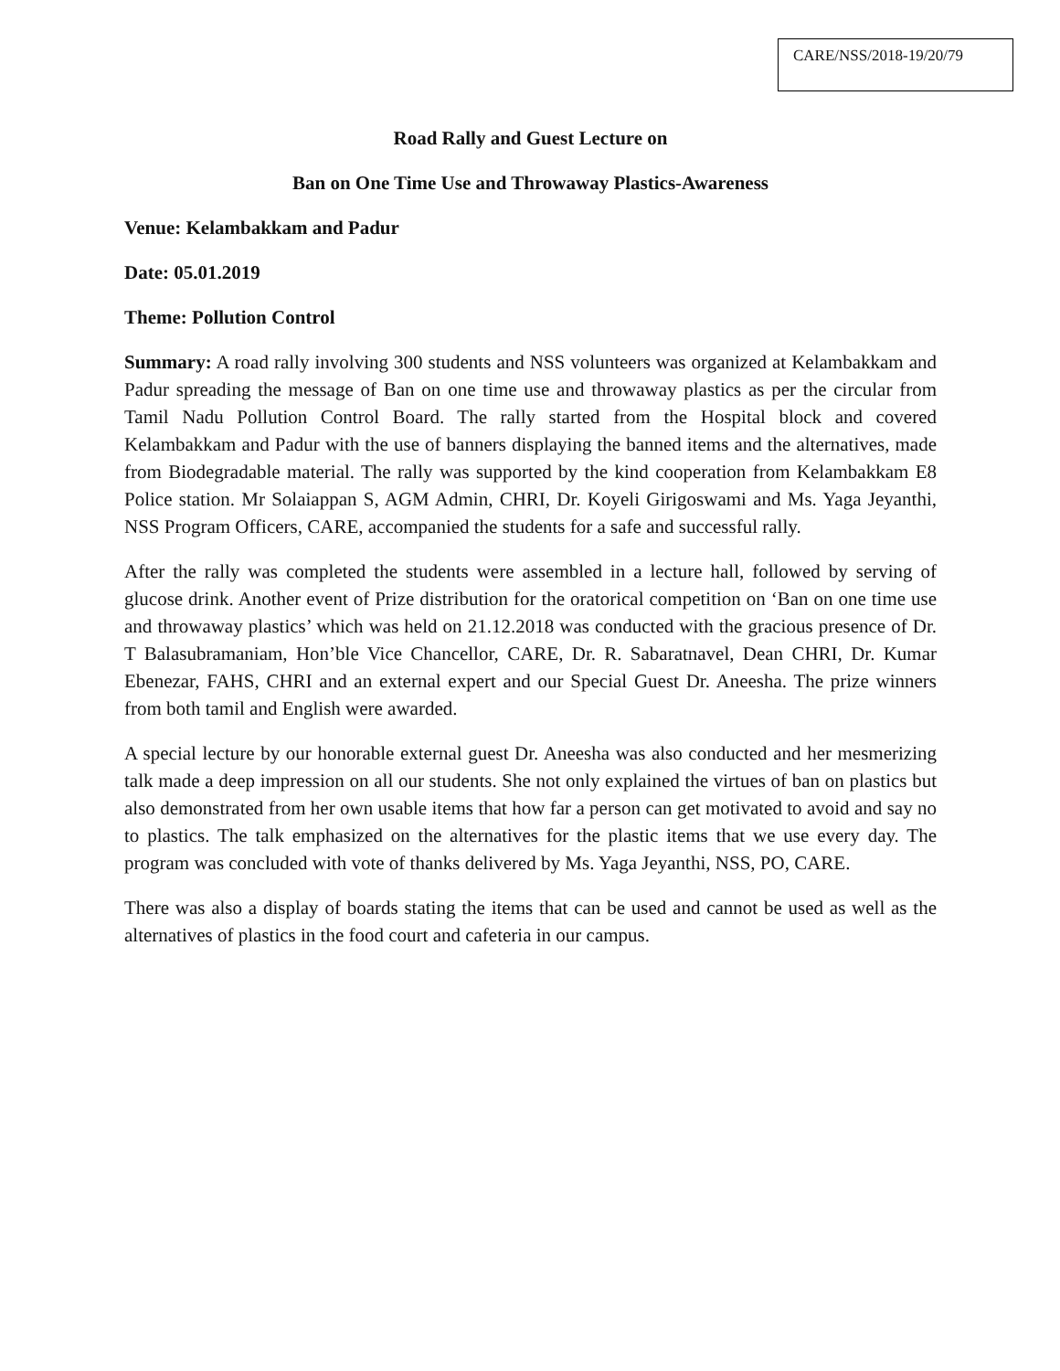CARE/NSS/2018-19/20/79
Road Rally and Guest Lecture on
Ban on One Time Use and Throwaway Plastics-Awareness
Venue: Kelambakkam and Padur
Date: 05.01.2019
Theme: Pollution Control
Summary: A road rally involving 300 students and NSS volunteers was organized at Kelambakkam and Padur spreading the message of Ban on one time use and throwaway plastics as per the circular from Tamil Nadu Pollution Control Board. The rally started from the Hospital block and covered Kelambakkam and Padur with the use of banners displaying the banned items and the alternatives, made from Biodegradable material. The rally was supported by the kind cooperation from Kelambakkam E8 Police station. Mr Solaiappan S, AGM Admin, CHRI, Dr. Koyeli Girigoswami and Ms. Yaga Jeyanthi, NSS Program Officers, CARE, accompanied the students for a safe and successful rally.
After the rally was completed the students were assembled in a lecture hall, followed by serving of glucose drink. Another event of Prize distribution for the oratorical competition on ‘Ban on one time use and throwaway plastics’ which was held on 21.12.2018 was conducted with the gracious presence of Dr. T Balasubramaniam, Hon’ble Vice Chancellor, CARE, Dr. R. Sabaratnavel, Dean CHRI, Dr. Kumar Ebenezar, FAHS, CHRI and an external expert and our Special Guest Dr. Aneesha. The prize winners from both tamil and English were awarded.
A special lecture by our honorable external guest Dr. Aneesha was also conducted and her mesmerizing talk made a deep impression on all our students. She not only explained the virtues of ban on plastics but also demonstrated from her own usable items that how far a person can get motivated to avoid and say no to plastics. The talk emphasized on the alternatives for the plastic items that we use every day. The program was concluded with vote of thanks delivered by Ms. Yaga Jeyanthi, NSS, PO, CARE.
There was also a display of boards stating the items that can be used and cannot be used as well as the alternatives of plastics in the food court and cafeteria in our campus.